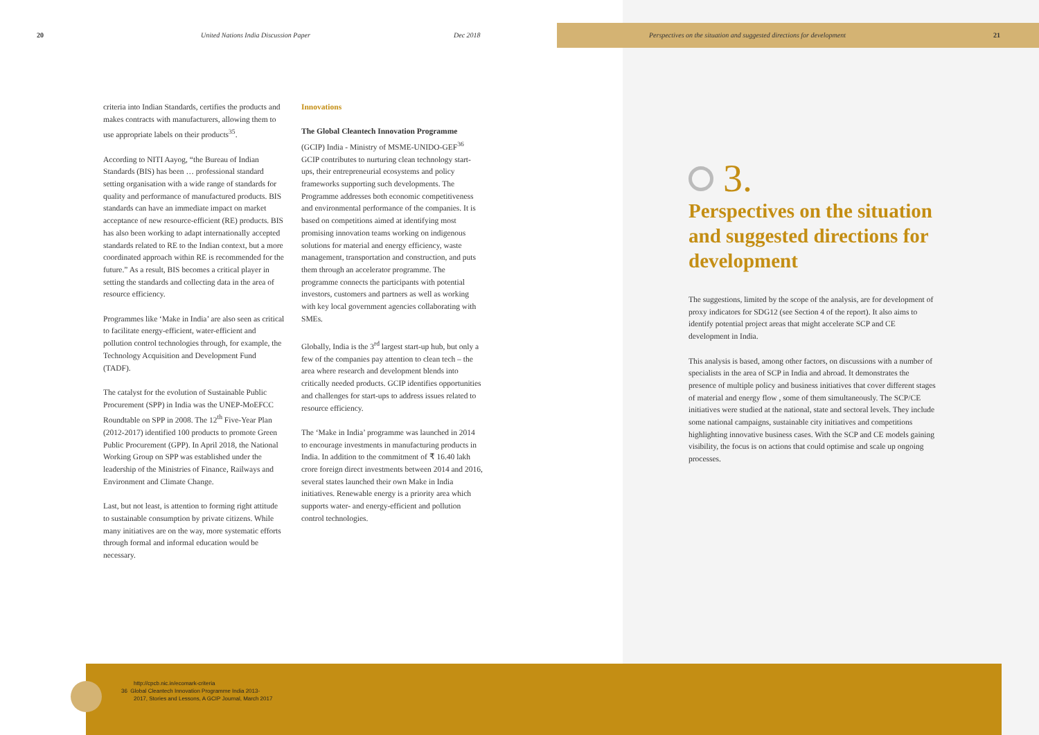20
United Nations India Discussion Paper
Dec 2018
Perspectives on the situation and suggested directions for development
21
criteria into Indian Standards, certifies the products and makes contracts with manufacturers, allowing them to use appropriate labels on their products<sup>35</sup>.
According to NITI Aayog, “the Bureau of Indian Standards (BIS) has been … professional standard setting organisation with a wide range of standards for quality and performance of manufactured products. BIS standards can have an immediate impact on market acceptance of new resource-efficient (RE) products. BIS has also been working to adapt internationally accepted standards related to RE to the Indian context, but a more coordinated approach within RE is recommended for the future.” As a result, BIS becomes a critical player in setting the standards and collecting data in the area of resource efficiency.
Programmes like ‘Make in India’ are also seen as critical to facilitate energy-efficient, water-efficient and pollution control technologies through, for example, the Technology Acquisition and Development Fund (TADF).
The catalyst for the evolution of Sustainable Public Procurement (SPP) in India was the UNEP-MoEFCC Roundtable on SPP in 2008. The 12<sup>th</sup> Five-Year Plan (2012-2017) identified 100 products to promote Green Public Procurement (GPP). In April 2018, the National Working Group on SPP was established under the leadership of the Ministries of Finance, Railways and Environment and Climate Change.
Last, but not least, is attention to forming right attitude to sustainable consumption by private citizens. While many initiatives are on the way, more systematic efforts through formal and informal education would be necessary.
Innovations
The Global Cleantech Innovation Programme
(GCIP) India - Ministry of MSME-UNIDO-GEF<sup>36</sup> GCIP contributes to nurturing clean technology start-ups, their entrepreneurial ecosystems and policy frameworks supporting such developments. The Programme addresses both economic competitiveness and environmental performance of the companies. It is based on competitions aimed at identifying most promising innovation teams working on indigenous solutions for material and energy efficiency, waste management, transportation and construction, and puts them through an accelerator programme. The programme connects the participants with potential investors, customers and partners as well as working with key local government agencies collaborating with SMEs.
Globally, India is the 3<sup>rd</sup> largest start-up hub, but only a few of the companies pay attention to clean tech – the area where research and development blends into critically needed products. GCIP identifies opportunities and challenges for start-ups to address issues related to resource efficiency.
The ‘Make in India’ programme was launched in 2014 to encourage investments in manufacturing products in India. In addition to the commitment of ₹ 16.40 lakh crore foreign direct investments between 2014 and 2016, several states launched their own Make in India initiatives. Renewable energy is a priority area which supports water- and energy-efficient and pollution control technologies.
3.
Perspectives on the situation and suggested directions for development
The suggestions, limited by the scope of the analysis, are for development of proxy indicators for SDG12 (see Section 4 of the report). It also aims to identify potential project areas that might accelerate SCP and CE development in India.
This analysis is based, among other factors, on discussions with a number of specialists in the area of SCP in India and abroad. It demonstrates the presence of multiple policy and business initiatives that cover different stages of material and energy flow , some of them simultaneously. The SCP/CE initiatives were studied at the national, state and sectoral levels. They include some national campaigns, sustainable city initiatives and competitions highlighting innovative business cases. With the SCP and CE models gaining visibility, the focus is on actions that could optimise and scale up ongoing processes.
http://cpcb.nic.in/ecomark-criteria
36 Global Cleantech Innovation Programme India 2013-
2017, Stories and Lessons, A GCIP Journal, March 2017